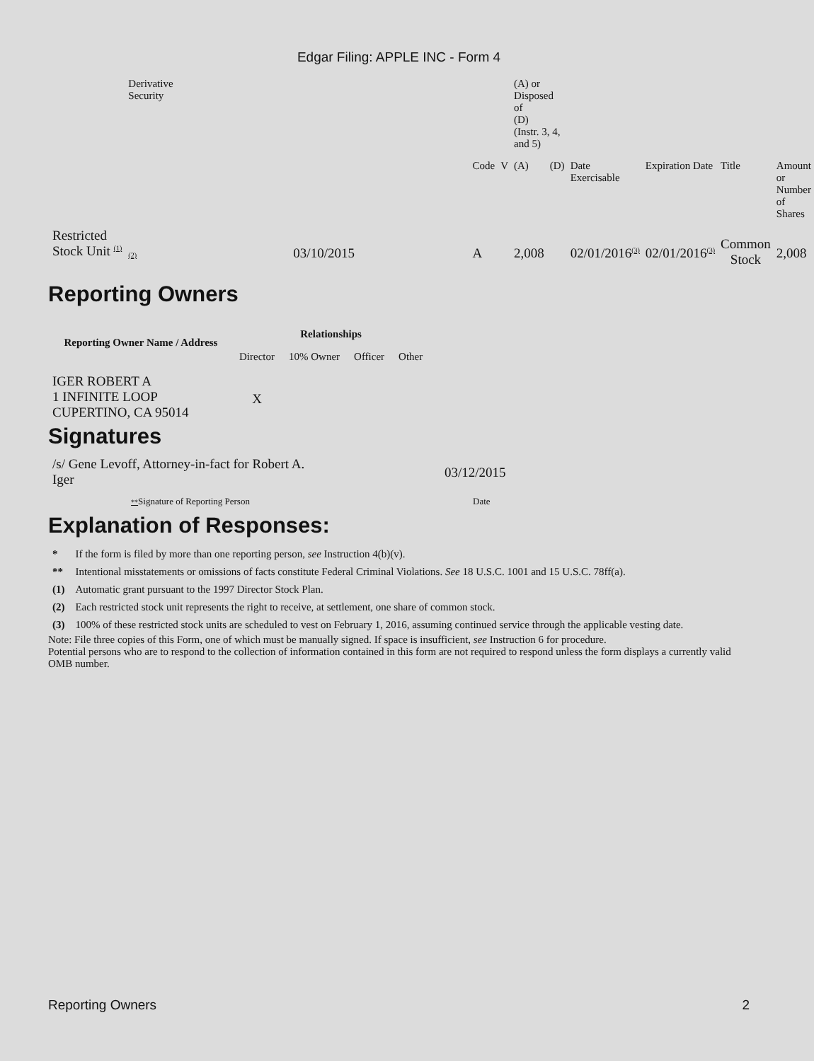Edgar Filing: APPLE INC - Form 4
| | Derivative Security | | | | (A) or Disposed of (D) (Instr. 3, 4, and 5) | | | | | |
| | | | Code | V | (A) | (D) | Date Exercisable | Expiration Date | Title | Amount or Number of Shares |
| Restricted Stock Unit <sup>(1)</sup> | (2) | 03/10/2015 | A | | 2,008 | | 02/01/2016<sup>(3)</sup> | 02/01/2016<sup>(3)</sup> | Common Stock | 2,008 |
Reporting Owners
| Reporting Owner Name / Address | Relationships | | | |
| --- | --- | --- | --- | --- |
| | Director | 10% Owner | Officer | Other |
| IGER ROBERT A 1 INFINITE LOOP CUPERTINO, CA 95014 | X | | | |
Signatures
| /s/ Gene Levoff, Attorney-in-fact for Robert A. Iger | 03/12/2015 |
| ** Signature of Reporting Person | Date |
Explanation of Responses:
| * | If the form is filed by more than one reporting person, see Instruction 4(b)(v). |
| ** | Intentional misstatements or omissions of facts constitute Federal Criminal Violations. See 18 U.S.C. 1001 and 15 U.S.C. 78ff(a). |
| (1) | Automatic grant pursuant to the 1997 Director Stock Plan. |
| (2) | Each restricted stock unit represents the right to receive, at settlement, one share of common stock. |
| (3) | 100% of these restricted stock units are scheduled to vest on February 1, 2016, assuming continued service through the applicable vesting date. |
Note: File three copies of this Form, one of which must be manually signed. If space is insufficient, see Instruction 6 for procedure.
Potential persons who are to respond to the collection of information contained in this form are not required to respond unless the form displays a currently valid OMB number.
Reporting Owners 2